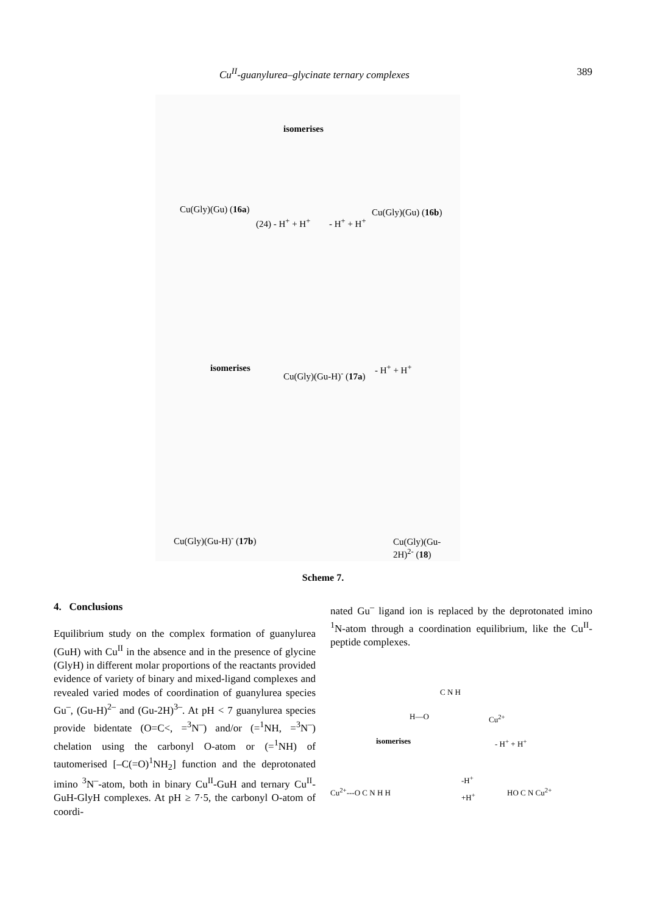Cu<sup>II</sup>-guanylurea–glycinate ternary complexes 389
Cu(Gly)(Gu) (16a)
isomerises
Cu(Gly)(Gu) (16b)
(24) - H<sup>+</sup> + H<sup>+</sup> - H<sup>+</sup> + H<sup>+</sup>
isomerises
Cu(Gly)(Gu-H)<sup>-</sup> (17a)
- H<sup>+</sup> + H<sup>+</sup>
Cu(Gly)(Gu-H)<sup>-</sup> (17b) Cu(Gly)(Gu-2H)<sup>2-</sup> (18)
Scheme 7.
4. Conclusions
Equilibrium study on the complex formation of guanylurea (GuH) with Cu<sup>II</sup> in the absence and in the presence of glycine (GlyH) in different molar proportions of the reactants provided evidence of variety of binary and mixed-ligand complexes and revealed varied modes of coordination of guanylurea species Gu<sup>–</sup>, (Gu-H)<sup>2–</sup> and (Gu-2H)<sup>3–</sup>. At pH < 7 guanylurea species provide bidentate (O=C<, =<sup>3</sup>N<sup>–</sup>) and/or (=<sup>1</sup>NH, =<sup>3</sup>N<sup>–</sup>) chelation using the carbonyl O-atom or (=<sup>1</sup>NH) of tautomerised [–C(=O)<sup>1</sup>NH<sub>2</sub>] function and the deprotonated imino <sup>3</sup>N<sup>–</sup>-atom, both in binary Cu<sup>II</sup>-GuH and ternary Cu<sup>II</sup>-GuH-GlyH complexes. At pH ≥ 7·5, the carbonyl O-atom of coordi-
nated Gu<sup>–</sup> ligand ion is replaced by the deprotonated imino <sup>1</sup>N-atom through a coordination equilibrium, like the Cu<sup>II</sup>-peptide complexes.
C N H
H—O Cu<sup>2+</sup>
isomerises - H<sup>+</sup> + H<sup>+</sup>
Cu<sup>2+</sup>---O C N H H
-H<sup>+</sup>
+H<sup>+</sup>
HO C N Cu<sup>2+</sup>